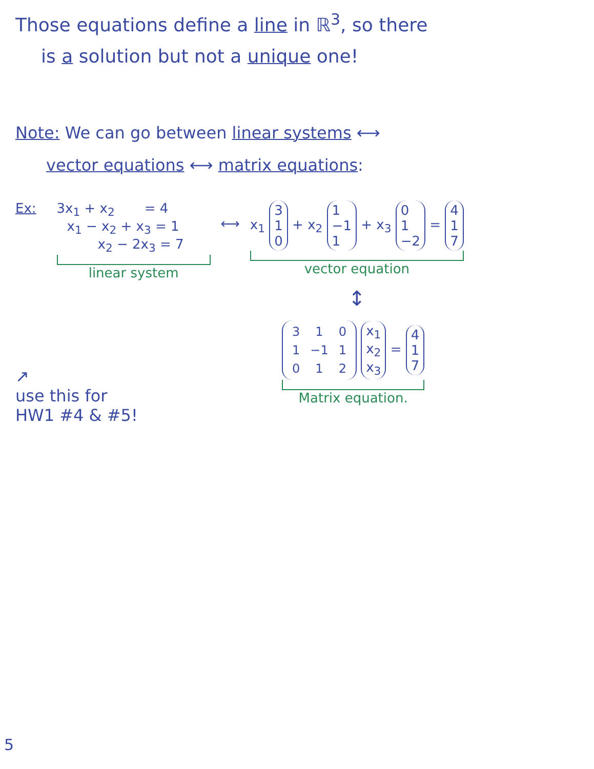Those equations define a line in ℝ<sup>3</sup>, so there
is a solution but not a unique one!
Note: We can go between linear systems ⟷
vector equations ⟷ matrix equations:
Ex: 3x<sub>1</sub> + x<sub>2</sub> = 4
x<sub>1</sub> − x<sub>2</sub> + x<sub>3</sub> = 1
x<sub>2</sub> − 2x<sub>3</sub> = 7
linear system
⟷
x<sub>1</sub> 3
1
0 + x<sub>2</sub> 1
−1
1 + x<sub>3</sub> 0
1
−2 = 4
1
7
vector equation
↕
↗
use this for
HW1 #4 & #5!
| 3 | 1 | 0 |
| 1 | −1 | 1 |
| 0 | 1 | 2 |
x<sub>1</sub>
x<sub>2</sub>
x<sub>3</sub> = 4
1
7
Matrix equation.
5